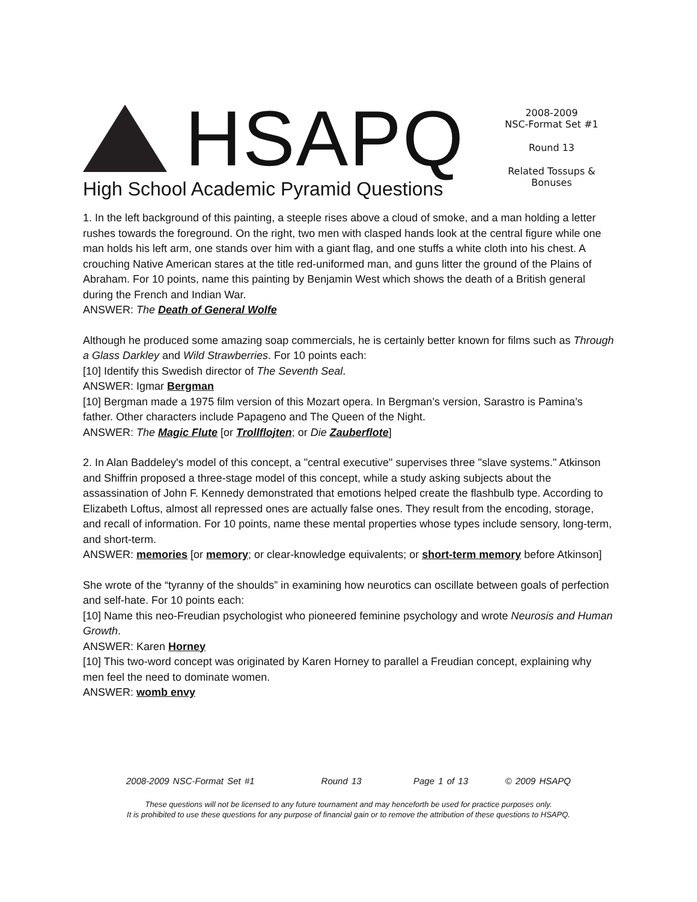HSAPQ
High School Academic Pyramid Questions
2008-2009
NSC-Format Set #1
Round 13
Related Tossups &
Bonuses
1. In the left background of this painting, a steeple rises above a cloud of smoke, and a man holding a letter rushes towards the foreground. On the right, two men with clasped hands look at the central figure while one man holds his left arm, one stands over him with a giant flag, and one stuffs a white cloth into his chest. A crouching Native American stares at the title red-uniformed man, and guns litter the ground of the Plains of Abraham. For 10 points, name this painting by Benjamin West which shows the death of a British general during the French and Indian War.
ANSWER: The Death of General Wolfe
Although he produced some amazing soap commercials, he is certainly better known for films such as Through a Glass Darkley and Wild Strawberries. For 10 points each:
[10] Identify this Swedish director of The Seventh Seal.
ANSWER: Igmar Bergman
[10] Bergman made a 1975 film version of this Mozart opera. In Bergman’s version, Sarastro is Pamina’s father. Other characters include Papageno and The Queen of the Night.
ANSWER: The Magic Flute [or Trollflojten; or Die Zauberflote]
2. In Alan Baddeley's model of this concept, a "central executive" supervises three "slave systems." Atkinson and Shiffrin proposed a three-stage model of this concept, while a study asking subjects about the assassination of John F. Kennedy demonstrated that emotions helped create the flashbulb type. According to Elizabeth Loftus, almost all repressed ones are actually false ones. They result from the encoding, storage, and recall of information. For 10 points, name these mental properties whose types include sensory, long-term, and short-term.
ANSWER: memories [or memory; or clear-knowledge equivalents; or short-term memory before Atkinson]
She wrote of the “tyranny of the shoulds” in examining how neurotics can oscillate between goals of perfection and self-hate. For 10 points each:
[10] Name this neo-Freudian psychologist who pioneered feminine psychology and wrote Neurosis and Human Growth.
ANSWER: Karen Horney
[10] This two-word concept was originated by Karen Horney to parallel a Freudian concept, explaining why men feel the need to dominate women.
ANSWER: womb envy
2008-2009 NSC-Format Set #1 Round 13 Page 1 of 13 © 2009 HSAPQ
These questions will not be licensed to any future tournament and may henceforth be used for practice purposes only.
It is prohibited to use these questions for any purpose of financial gain or to remove the attribution of these questions to HSAPQ.